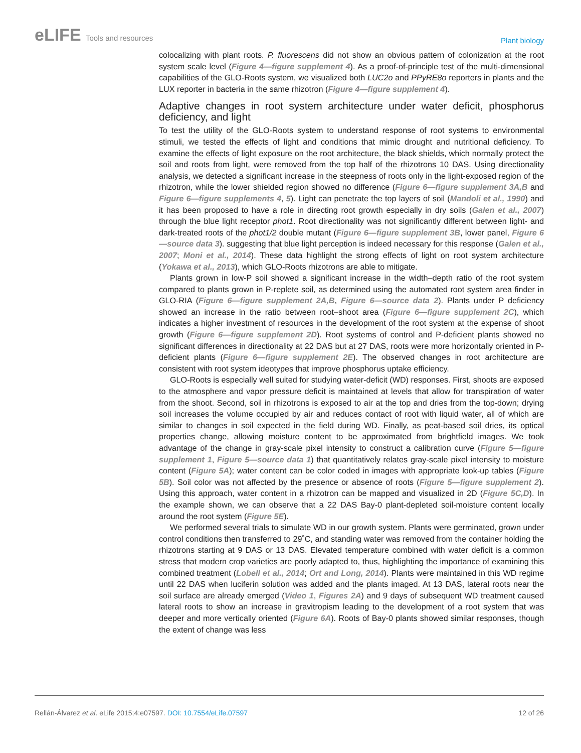eLIFE Tools and resources
Plant biology
colocalizing with plant roots. P. fluorescens did not show an obvious pattern of colonization at the root system scale level (Figure 4—figure supplement 4). As a proof-of-principle test of the multi-dimensional capabilities of the GLO-Roots system, we visualized both LUC2o and PPyRE8o reporters in plants and the LUX reporter in bacteria in the same rhizotron (Figure 4—figure supplement 4).
Adaptive changes in root system architecture under water deficit, phosphorus deficiency, and light
To test the utility of the GLO-Roots system to understand response of root systems to environmental stimuli, we tested the effects of light and conditions that mimic drought and nutritional deficiency. To examine the effects of light exposure on the root architecture, the black shields, which normally protect the soil and roots from light, were removed from the top half of the rhizotrons 10 DAS. Using directionality analysis, we detected a significant increase in the steepness of roots only in the light-exposed region of the rhizotron, while the lower shielded region showed no difference (Figure 6—figure supplement 3A,B and Figure 6—figure supplements 4, 5). Light can penetrate the top layers of soil (Mandoli et al., 1990) and it has been proposed to have a role in directing root growth especially in dry soils (Galen et al., 2007) through the blue light receptor phot1. Root directionality was not significantly different between light- and dark-treated roots of the phot1/2 double mutant (Figure 6—figure supplement 3B, lower panel, Figure 6—source data 3). suggesting that blue light perception is indeed necessary for this response (Galen et al., 2007; Moni et al., 2014). These data highlight the strong effects of light on root system architecture (Yokawa et al., 2013), which GLO-Roots rhizotrons are able to mitigate.
Plants grown in low-P soil showed a significant increase in the width–depth ratio of the root system compared to plants grown in P-replete soil, as determined using the automated root system area finder in GLO-RIA (Figure 6—figure supplement 2A,B, Figure 6—source data 2). Plants under P deficiency showed an increase in the ratio between root–shoot area (Figure 6—figure supplement 2C), which indicates a higher investment of resources in the development of the root system at the expense of shoot growth (Figure 6—figure supplement 2D). Root systems of control and P-deficient plants showed no significant differences in directionality at 22 DAS but at 27 DAS, roots were more horizontally oriented in P-deficient plants (Figure 6—figure supplement 2E). The observed changes in root architecture are consistent with root system ideotypes that improve phosphorus uptake efficiency.
GLO-Roots is especially well suited for studying water-deficit (WD) responses. First, shoots are exposed to the atmosphere and vapor pressure deficit is maintained at levels that allow for transpiration of water from the shoot. Second, soil in rhizotrons is exposed to air at the top and dries from the top-down; drying soil increases the volume occupied by air and reduces contact of root with liquid water, all of which are similar to changes in soil expected in the field during WD. Finally, as peat-based soil dries, its optical properties change, allowing moisture content to be approximated from brightfield images. We took advantage of the change in gray-scale pixel intensity to construct a calibration curve (Figure 5—figure supplement 1, Figure 5—source data 1) that quantitatively relates gray-scale pixel intensity to moisture content (Figure 5A); water content can be color coded in images with appropriate look-up tables (Figure 5B). Soil color was not affected by the presence or absence of roots (Figure 5—figure supplement 2). Using this approach, water content in a rhizotron can be mapped and visualized in 2D (Figure 5C,D). In the example shown, we can observe that a 22 DAS Bay-0 plant-depleted soil-moisture content locally around the root system (Figure 5E).
We performed several trials to simulate WD in our growth system. Plants were germinated, grown under control conditions then transferred to 29˚C, and standing water was removed from the container holding the rhizotrons starting at 9 DAS or 13 DAS. Elevated temperature combined with water deficit is a common stress that modern crop varieties are poorly adapted to, thus, highlighting the importance of examining this combined treatment (Lobell et al., 2014; Ort and Long, 2014). Plants were maintained in this WD regime until 22 DAS when luciferin solution was added and the plants imaged. At 13 DAS, lateral roots near the soil surface are already emerged (Video 1, Figures 2A) and 9 days of subsequent WD treatment caused lateral roots to show an increase in gravitropism leading to the development of a root system that was deeper and more vertically oriented (Figure 6A). Roots of Bay-0 plants showed similar responses, though the extent of change was less
Rellán-Álvarez et al. eLife 2015;4:e07597. DOI: 10.7554/eLife.07597
12 of 26